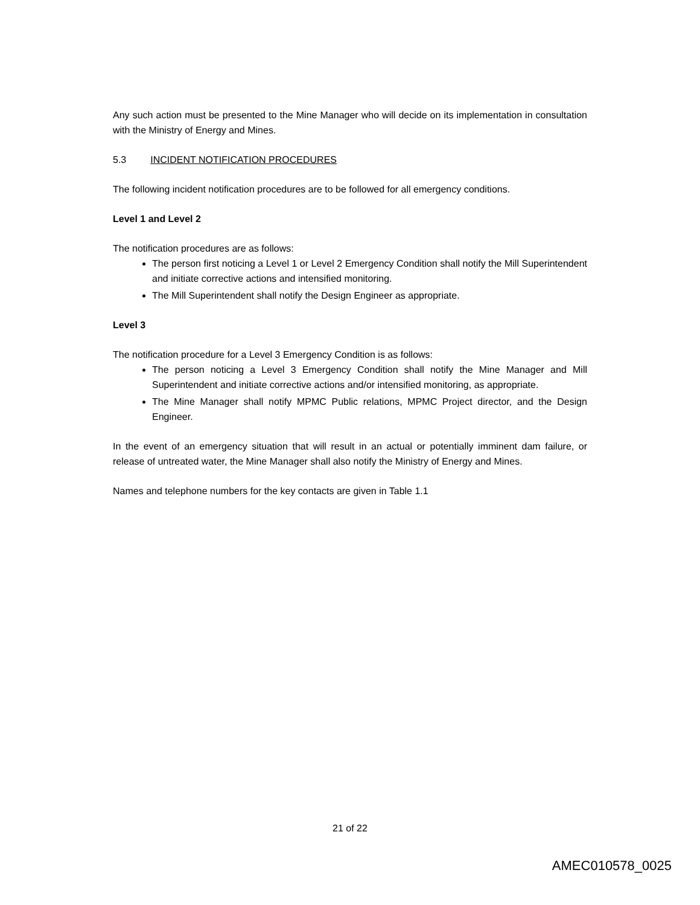Any such action must be presented to the Mine Manager who will decide on its implementation in consultation with the Ministry of Energy and Mines.
5.3 INCIDENT NOTIFICATION PROCEDURES
The following incident notification procedures are to be followed for all emergency conditions.
Level 1 and Level 2
The notification procedures are as follows:
The person first noticing a Level 1 or Level 2 Emergency Condition shall notify the Mill Superintendent and initiate corrective actions and intensified monitoring.
The Mill Superintendent shall notify the Design Engineer as appropriate.
Level 3
The notification procedure for a Level 3 Emergency Condition is as follows:
The person noticing a Level 3 Emergency Condition shall notify the Mine Manager and Mill Superintendent and initiate corrective actions and/or intensified monitoring, as appropriate.
The Mine Manager shall notify MPMC Public relations, MPMC Project director, and the Design Engineer.
In the event of an emergency situation that will result in an actual or potentially imminent dam failure, or release of untreated water, the Mine Manager shall also notify the Ministry of Energy and Mines.
Names and telephone numbers for the key contacts are given in Table 1.1
21 of 22
AMEC010578_0025